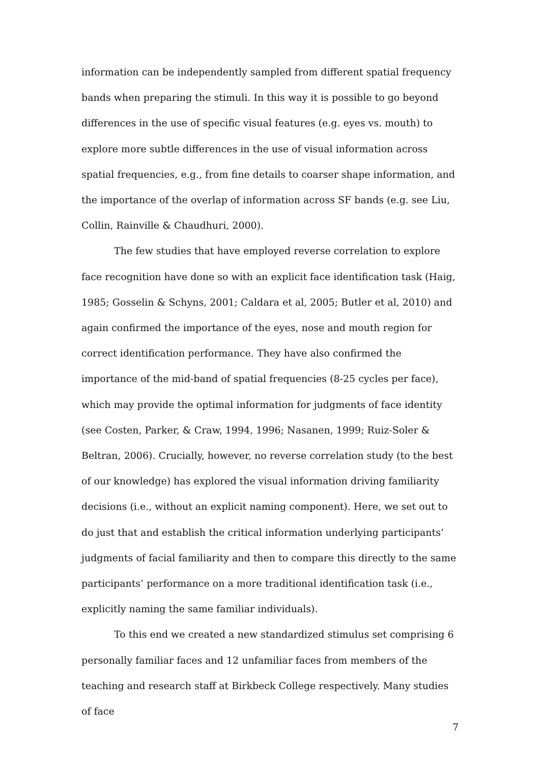information can be independently sampled from different spatial frequency bands when preparing the stimuli. In this way it is possible to go beyond differences in the use of specific visual features (e.g. eyes vs. mouth) to explore more subtle differences in the use of visual information across spatial frequencies, e.g., from fine details to coarser shape information, and the importance of the overlap of information across SF bands (e.g. see Liu, Collin, Rainville & Chaudhuri, 2000).
The few studies that have employed reverse correlation to explore face recognition have done so with an explicit face identification task (Haig, 1985; Gosselin & Schyns, 2001; Caldara et al, 2005; Butler et al, 2010) and again confirmed the importance of the eyes, nose and mouth region for correct identification performance. They have also confirmed the importance of the mid-band of spatial frequencies (8-25 cycles per face), which may provide the optimal information for judgments of face identity (see Costen, Parker, & Craw, 1994, 1996; Nasanen, 1999; Ruiz-Soler & Beltran, 2006). Crucially, however, no reverse correlation study (to the best of our knowledge) has explored the visual information driving familiarity decisions (i.e., without an explicit naming component). Here, we set out to do just that and establish the critical information underlying participants’ judgments of facial familiarity and then to compare this directly to the same participants’ performance on a more traditional identification task (i.e., explicitly naming the same familiar individuals).
To this end we created a new standardized stimulus set comprising 6 personally familiar faces and 12 unfamiliar faces from members of the teaching and research staff at Birkbeck College respectively. Many studies of face
7